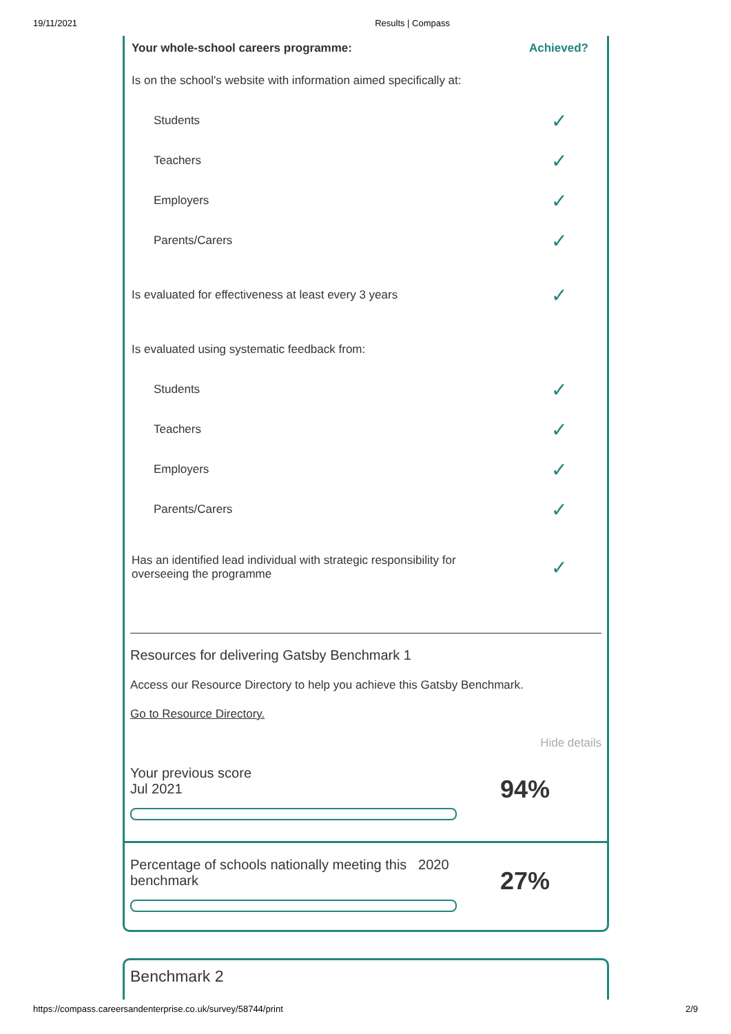19/11/2021 Results | Compass
| Your whole-school careers programme: | Achieved? |
| --- | --- |
| Is on the school's website with information aimed specifically at: | |
| Students | ✓ |
| Teachers | ✓ |
| Employers | ✓ |
| Parents/Carers | ✓ |
| Is evaluated for effectiveness at least every 3 years | ✓ |
| Is evaluated using systematic feedback from: | |
| Students | ✓ |
| Teachers | ✓ |
| Employers | ✓ |
| Parents/Carers | ✓ |
| Has an identified lead individual with strategic responsibility for overseeing the programme | ✓ |
Resources for delivering Gatsby Benchmark 1
Access our Resource Directory to help you achieve this Gatsby Benchmark.
Go to Resource Directory.
Hide details
Your previous score
Jul 2021
94%
Percentage of schools nationally meeting this 2020
benchmark
27%
Benchmark 2
https://compass.careersandenterprise.co.uk/survey/58744/print 2/9